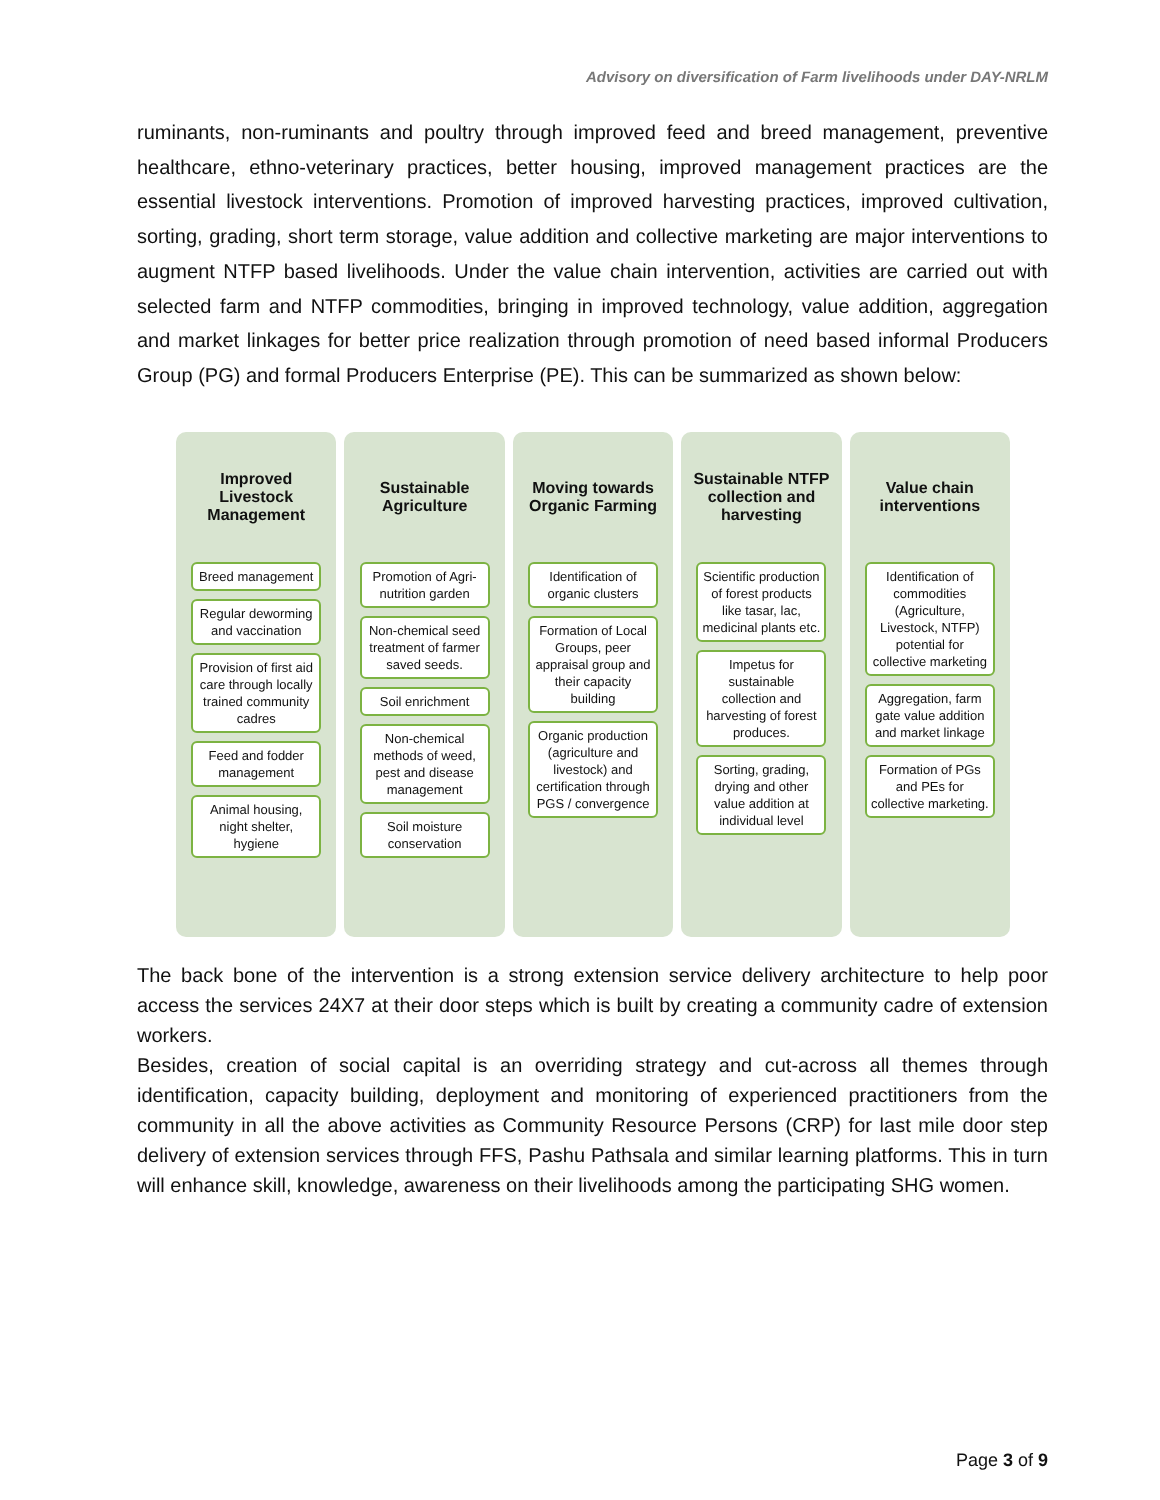Advisory on diversification of Farm livelihoods under DAY-NRLM
ruminants, non-ruminants and poultry through improved feed and breed management, preventive healthcare, ethno-veterinary practices, better housing, improved management practices are the essential livestock interventions. Promotion of improved harvesting practices, improved cultivation, sorting, grading, short term storage, value addition and collective marketing are major interventions to augment NTFP based livelihoods. Under the value chain intervention, activities are carried out with selected farm and NTFP commodities, bringing in improved technology, value addition, aggregation and market linkages for better price realization through promotion of need based informal Producers Group (PG) and formal Producers Enterprise (PE). This can be summarized as shown below:
Improved
Livestock
Management
Breed management
Regular deworming and vaccination
Provision of first aid care through locally trained community cadres
Feed and fodder management
Animal housing, night shelter, hygiene
Sustainable
Agriculture
Promotion of Agri-nutrition garden
Non-chemical seed treatment of farmer saved seeds.
Soil enrichment
Non-chemical methods of weed, pest and disease management
Soil moisture conservation
Moving towards
Organic Farming
Identification of organic clusters
Formation of Local Groups, peer appraisal group and their capacity building
Organic production (agriculture and livestock) and certification through PGS / convergence
Sustainable NTFP
collection and
harvesting
Scientific production of forest products like tasar, lac, medicinal plants etc.
Impetus for sustainable collection and harvesting of forest produces.
Sorting, grading, drying and other value addition at individual level
Value chain
interventions
Identification of commodities (Agriculture, Livestock, NTFP) potential for collective marketing
Aggregation, farm gate value addition and market linkage
Formation of PGs and PEs for collective marketing.
The back bone of the intervention is a strong extension service delivery architecture to help poor access the services 24X7 at their door steps which is built by creating a community cadre of extension workers.
Besides, creation of social capital is an overriding strategy and cut-across all themes through identification, capacity building, deployment and monitoring of experienced practitioners from the community in all the above activities as Community Resource Persons (CRP) for last mile door step delivery of extension services through FFS, Pashu Pathsala and similar learning platforms. This in turn will enhance skill, knowledge, awareness on their livelihoods among the participating SHG women.
Page 3 of 9